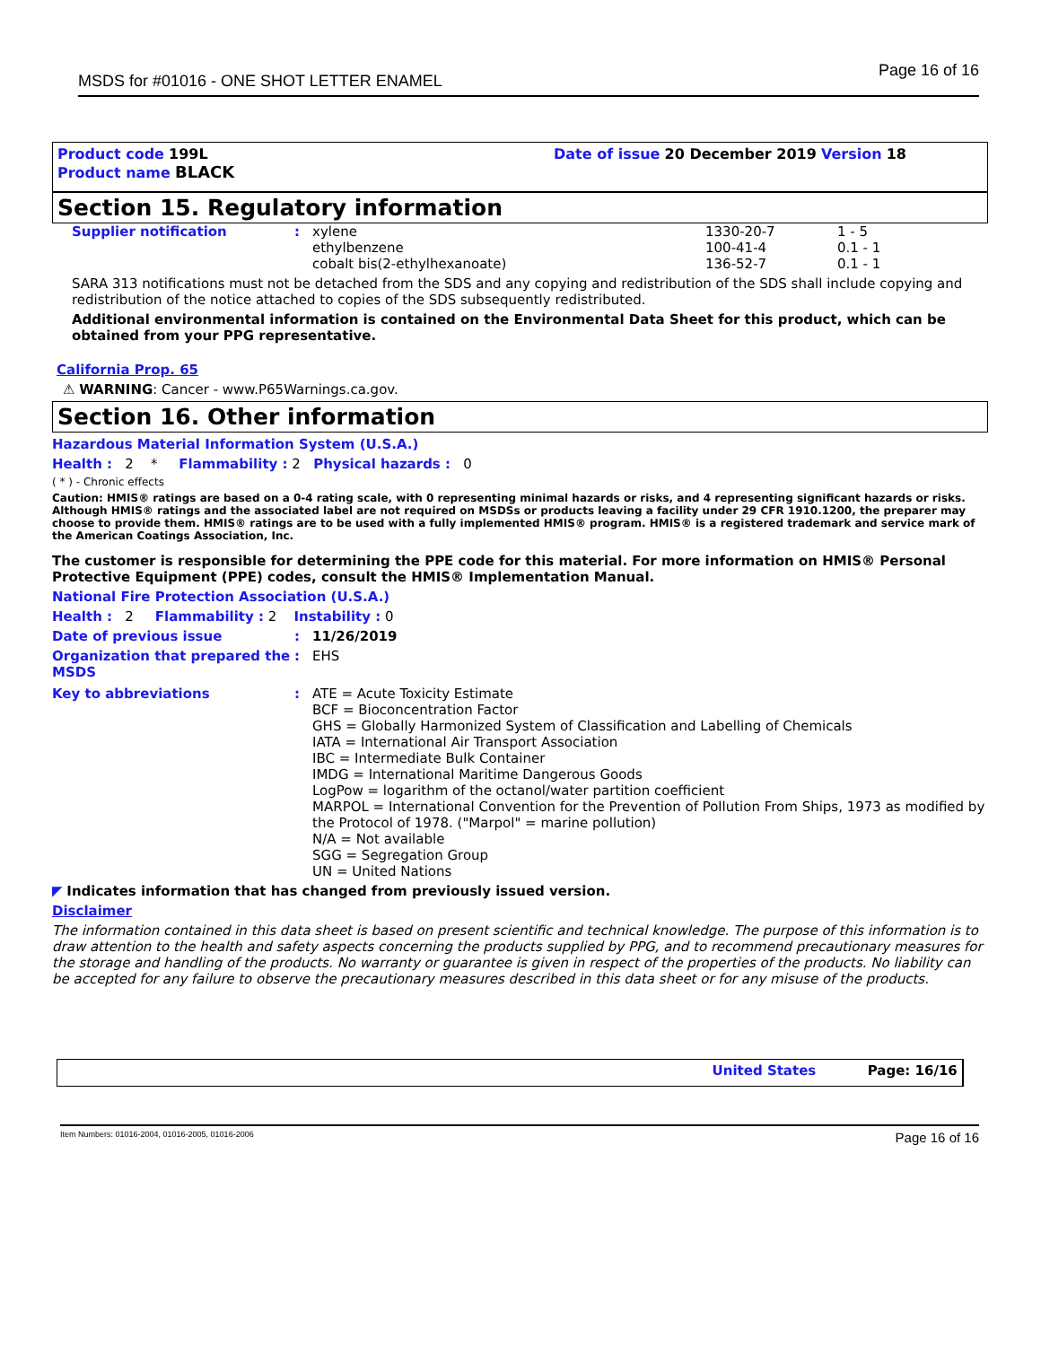MSDS for #01016 - ONE SHOT LETTER ENAMEL Page 16 of 16
Product code 199L Date of issue 20 December 2019 Version 18
Product name BLACK
Section 15. Regulatory information
| Supplier notification | : | xylene ethylbenzene cobalt bis(2-ethylhexanoate) | 1330-20-7 100-41-4 136-52-7 | 1 - 5 0.1 - 1 0.1 - 1 |
SARA 313 notifications must not be detached from the SDS and any copying and redistribution of the SDS shall include copying and redistribution of the notice attached to copies of the SDS subsequently redistributed.
Additional environmental information is contained on the Environmental Data Sheet for this product, which can be obtained from your PPG representative.
California Prop. 65
⚠ WARNING: Cancer - www.P65Warnings.ca.gov.
Section 16. Other information
Hazardous Material Information System (U.S.A.)
Health : 2 * Flammability : 2 Physical hazards : 0
( * ) - Chronic effects
Caution: HMIS® ratings are based on a 0-4 rating scale, with 0 representing minimal hazards or risks, and 4 representing significant hazards or risks. Although HMIS® ratings and the associated label are not required on MSDSs or products leaving a facility under 29 CFR 1910.1200, the preparer may choose to provide them. HMIS® ratings are to be used with a fully implemented HMIS® program. HMIS® is a registered trademark and service mark of the American Coatings Association, Inc.
The customer is responsible for determining the PPE code for this material. For more information on HMIS® Personal Protective Equipment (PPE) codes, consult the HMIS® Implementation Manual.
National Fire Protection Association (U.S.A.)
Health : 2 Flammability : 2 Instability : 0
| Date of previous issue | : | 11/26/2019 |
| Organization that prepared the MSDS | : | EHS |
| Key to abbreviations | : | ATE = Acute Toxicity Estimate BCF = Bioconcentration Factor GHS = Globally Harmonized System of Classification and Labelling of Chemicals IATA = International Air Transport Association IBC = Intermediate Bulk Container IMDG = International Maritime Dangerous Goods LogPow = logarithm of the octanol/water partition coefficient MARPOL = International Convention for the Prevention of Pollution From Ships, 1973 as modified by the Protocol of 1978. ("Marpol" = marine pollution) N/A = Not available SGG = Segregation Group UN = United Nations |
◤ Indicates information that has changed from previously issued version.
Disclaimer
The information contained in this data sheet is based on present scientific and technical knowledge. The purpose of this information is to draw attention to the health and safety aspects concerning the products supplied by PPG, and to recommend precautionary measures for the storage and handling of the products. No warranty or guarantee is given in respect of the properties of the products. No liability can be accepted for any failure to observe the precautionary measures described in this data sheet or for any misuse of the products.
United States Page: 16/16
Item Numbers: 01016-2004, 01016-2005, 01016-2006 Page 16 of 16